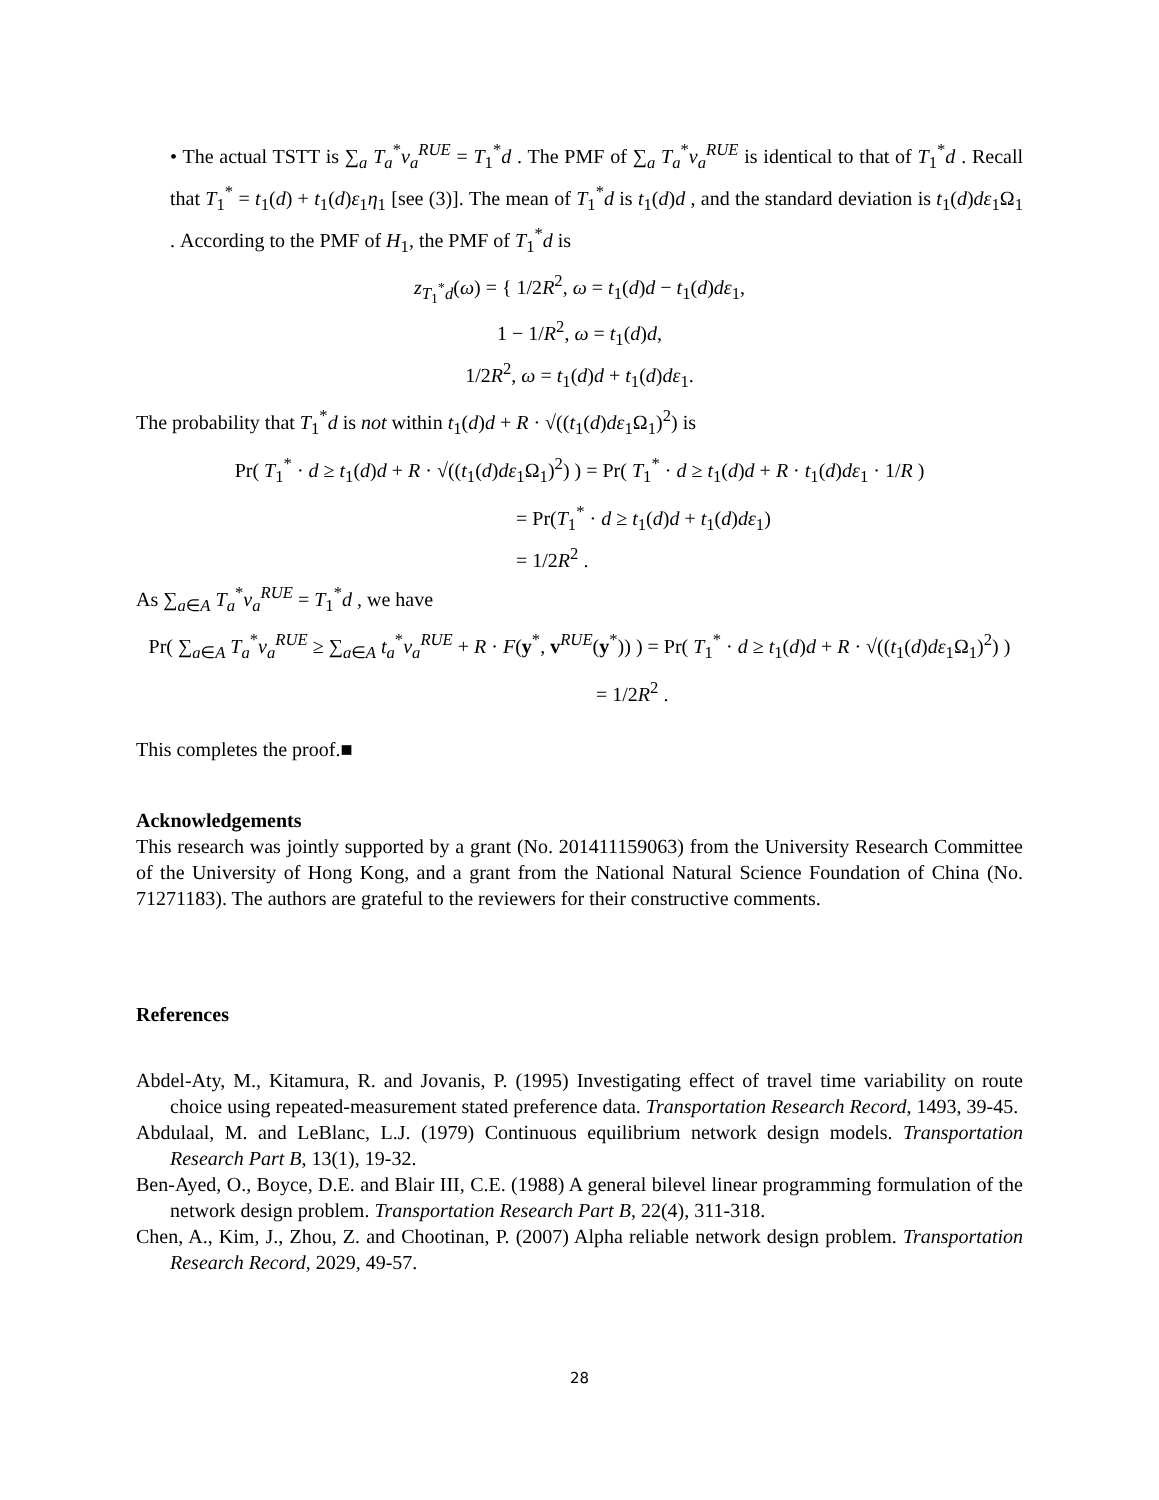• The actual TSTT is ∑<sub>a</sub> T<sub>a</sub><sup>*</sup>v<sub>a</sub><sup>RUE</sup> = T<sub>1</sub><sup>*</sup>d . The PMF of ∑<sub>a</sub> T<sub>a</sub><sup>*</sup>v<sub>a</sub><sup>RUE</sup> is identical to that of T<sub>1</sub><sup>*</sup>d . Recall that T<sub>1</sub><sup>*</sup> = t<sub>1</sub>(d) + t<sub>1</sub>(d)ε<sub>1</sub>η<sub>1</sub> [see (3)]. The mean of T<sub>1</sub><sup>*</sup>d is t<sub>1</sub>(d)d , and the standard deviation is t<sub>1</sub>(d)dε<sub>1</sub>Ω<sub>1</sub> . According to the PMF of H<sub>1</sub>, the PMF of T<sub>1</sub><sup>*</sup>d is
z<sub>T<sub>1</sub><sup>*</sup>d</sub>(ω) = { 1/2R<sup>2</sup>, ω = t<sub>1</sub>(d)d − t<sub>1</sub>(d)dε<sub>1</sub>,
1 − 1/R<sup>2</sup>, ω = t<sub>1</sub>(d)d,
1/2R<sup>2</sup>, ω = t<sub>1</sub>(d)d + t<sub>1</sub>(d)dε<sub>1</sub>.
The probability that T<sub>1</sub><sup>*</sup>d is not within t<sub>1</sub>(d)d + R · √((t<sub>1</sub>(d)dε<sub>1</sub>Ω<sub>1</sub>)<sup>2</sup>) is
Pr( T<sub>1</sub><sup>*</sup> · d ≥ t<sub>1</sub>(d)d + R · √((t<sub>1</sub>(d)dε<sub>1</sub>Ω<sub>1</sub>)<sup>2</sup>) ) = Pr( T<sub>1</sub><sup>*</sup> · d ≥ t<sub>1</sub>(d)d + R · t<sub>1</sub>(d)dε<sub>1</sub> · 1/R )
= Pr(T<sub>1</sub><sup>*</sup> · d ≥ t<sub>1</sub>(d)d + t<sub>1</sub>(d)dε<sub>1</sub>)
= 1/2R<sup>2</sup> .
As ∑<sub>a∈A</sub> T<sub>a</sub><sup>*</sup>v<sub>a</sub><sup>RUE</sup> = T<sub>1</sub><sup>*</sup>d , we have
Pr( ∑<sub>a∈A</sub> T<sub>a</sub><sup>*</sup>v<sub>a</sub><sup>RUE</sup> ≥ ∑<sub>a∈A</sub> t<sub>a</sub><sup>*</sup>v<sub>a</sub><sup>RUE</sup> + R · F(y<sup>*</sup>, v<sup>RUE</sup>(y<sup>*</sup>)) ) = Pr( T<sub>1</sub><sup>*</sup> · d ≥ t<sub>1</sub>(d)d + R · √((t<sub>1</sub>(d)dε<sub>1</sub>Ω<sub>1</sub>)<sup>2</sup>) )
= 1/2R<sup>2</sup> .
This completes the proof.■
Acknowledgements
This research was jointly supported by a grant (No. 201411159063) from the University Research Committee of the University of Hong Kong, and a grant from the National Natural Science Foundation of China (No. 71271183). The authors are grateful to the reviewers for their constructive comments.
References
Abdel-Aty, M., Kitamura, R. and Jovanis, P. (1995) Investigating effect of travel time variability on route choice using repeated-measurement stated preference data. Transportation Research Record, 1493, 39-45.
Abdulaal, M. and LeBlanc, L.J. (1979) Continuous equilibrium network design models. Transportation Research Part B, 13(1), 19-32.
Ben-Ayed, O., Boyce, D.E. and Blair III, C.E. (1988) A general bilevel linear programming formulation of the network design problem. Transportation Research Part B, 22(4), 311-318.
Chen, A., Kim, J., Zhou, Z. and Chootinan, P. (2007) Alpha reliable network design problem. Transportation Research Record, 2029, 49-57.
28